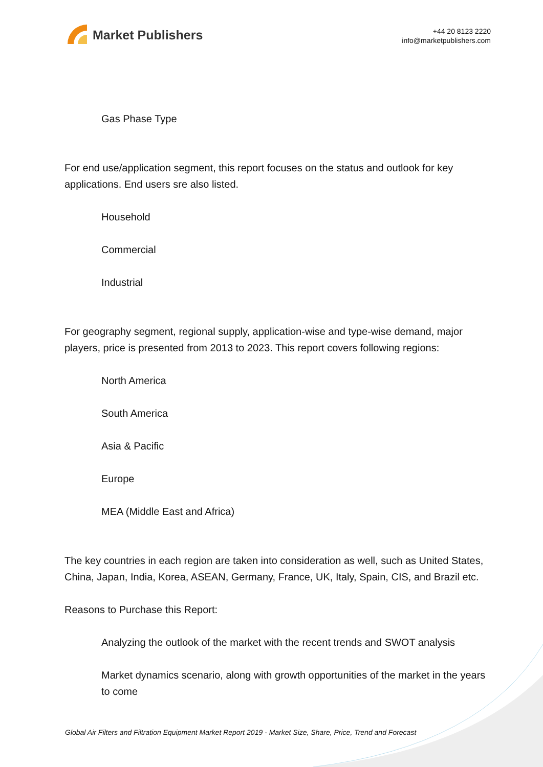Market Publishers
+44 20 8123 2220
info@marketpublishers.com
Gas Phase Type
For end use/application segment, this report focuses on the status and outlook for key applications. End users sre also listed.
Household
Commercial
Industrial
For geography segment, regional supply, application-wise and type-wise demand, major players, price is presented from 2013 to 2023. This report covers following regions:
North America
South America
Asia & Pacific
Europe
MEA (Middle East and Africa)
The key countries in each region are taken into consideration as well, such as United States, China, Japan, India, Korea, ASEAN, Germany, France, UK, Italy, Spain, CIS, and Brazil etc.
Reasons to Purchase this Report:
Analyzing the outlook of the market with the recent trends and SWOT analysis
Market dynamics scenario, along with growth opportunities of the market in the years to come
Global Air Filters and Filtration Equipment Market Report 2019 - Market Size, Share, Price, Trend and Forecast